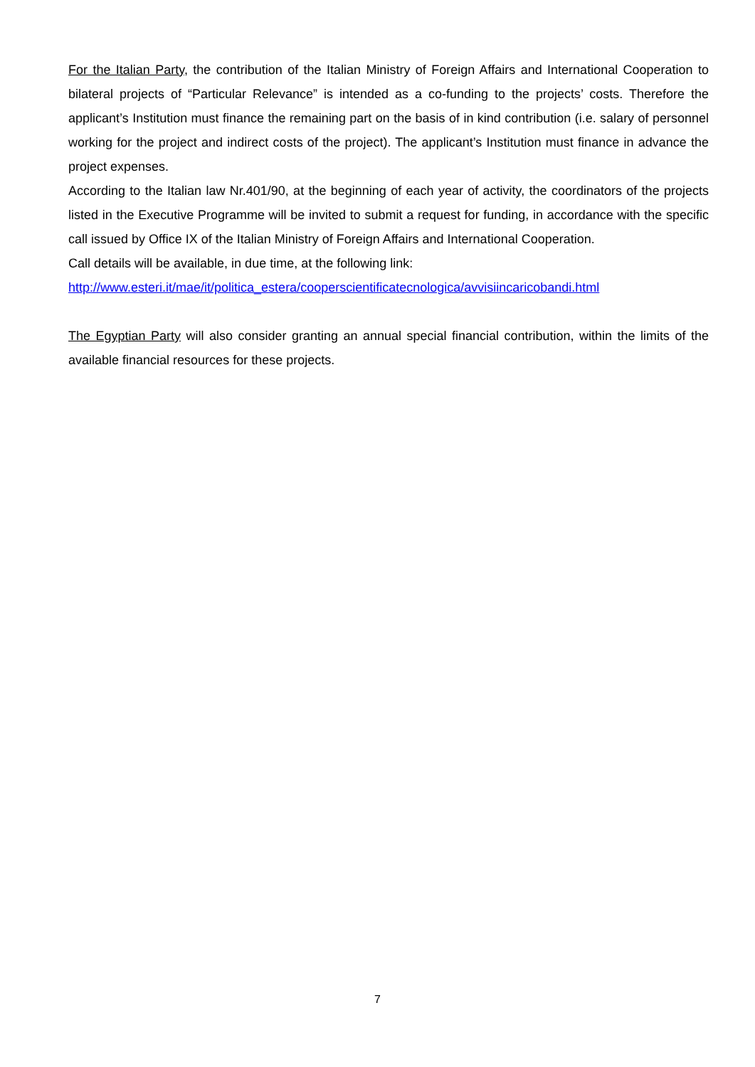For the Italian Party, the contribution of the Italian Ministry of Foreign Affairs and International Cooperation to bilateral projects of “Particular Relevance” is intended as a co-funding to the projects’ costs. Therefore the applicant’s Institution must finance the remaining part on the basis of in kind contribution (i.e. salary of personnel working for the project and indirect costs of the project). The applicant’s Institution must finance in advance the project expenses.
According to the Italian law Nr.401/90, at the beginning of each year of activity, the coordinators of the projects listed in the Executive Programme will be invited to submit a request for funding, in accordance with the specific call issued by Office IX of the Italian Ministry of Foreign Affairs and International Cooperation.
Call details will be available, in due time, at the following link:
http://www.esteri.it/mae/it/politica_estera/cooperscientificatecnologica/avvisiincaricobandi.html
The Egyptian Party will also consider granting an annual special financial contribution, within the limits of the available financial resources for these projects.
7